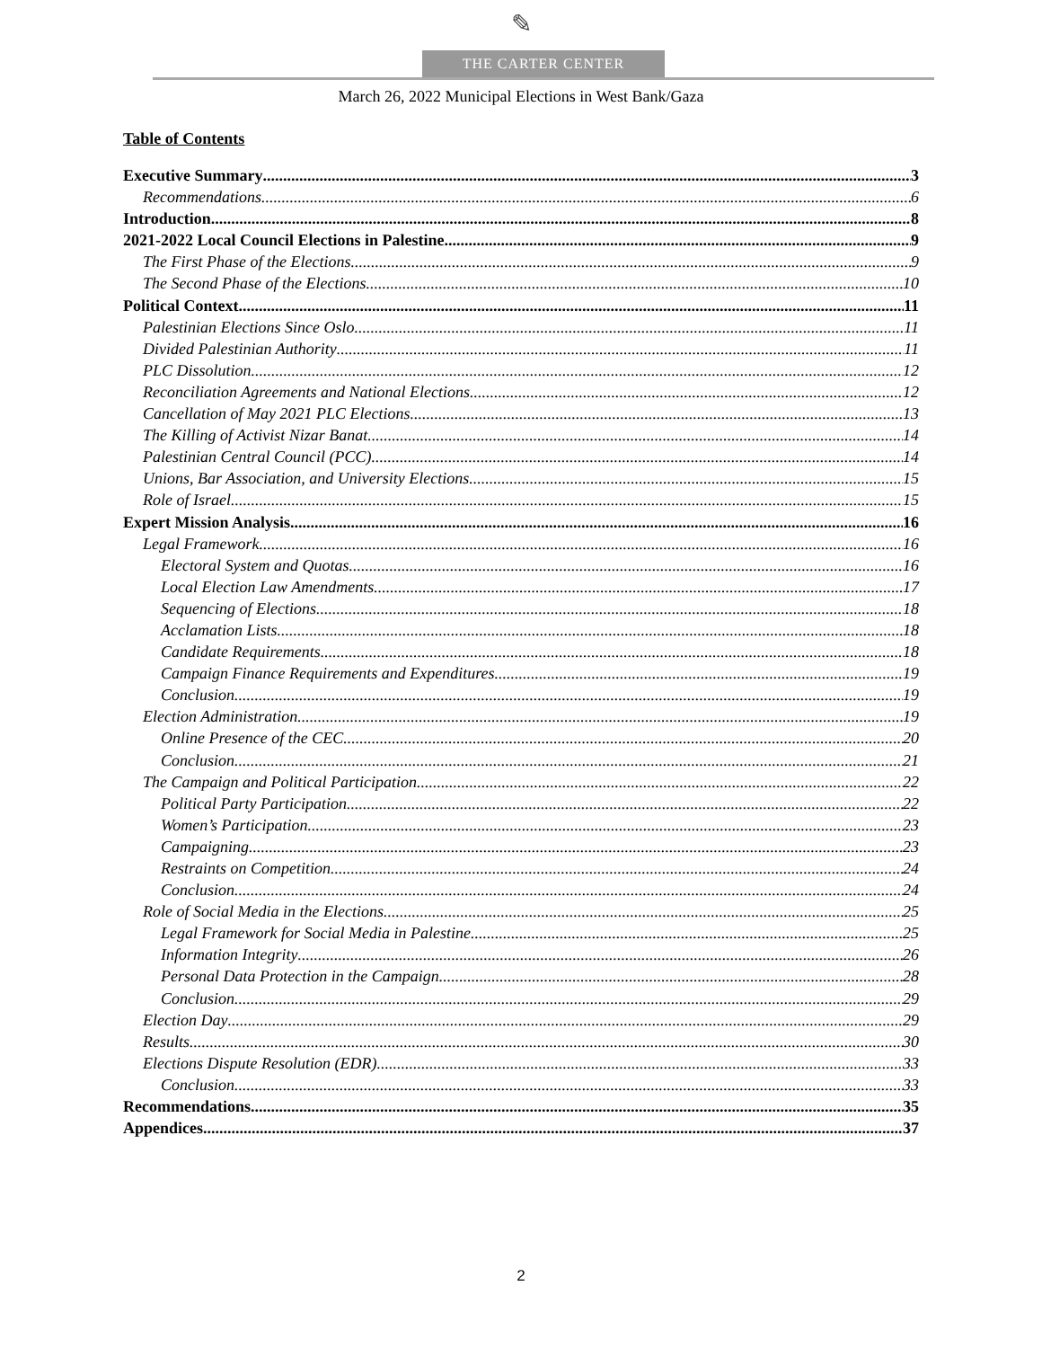✎
THE CARTER CENTER
March 26, 2022 Municipal Elections in West Bank/Gaza
Table of Contents
Executive Summary 3
Recommendations 6
Introduction 8
2021-2022 Local Council Elections in Palestine 9
The First Phase of the Elections 9
The Second Phase of the Elections 10
Political Context 11
Palestinian Elections Since Oslo 11
Divided Palestinian Authority 11
PLC Dissolution 12
Reconciliation Agreements and National Elections 12
Cancellation of May 2021 PLC Elections 13
The Killing of Activist Nizar Banat 14
Palestinian Central Council (PCC) 14
Unions, Bar Association, and University Elections 15
Role of Israel 15
Expert Mission Analysis 16
Legal Framework 16
Electoral System and Quotas 16
Local Election Law Amendments 17
Sequencing of Elections 18
Acclamation Lists 18
Candidate Requirements 18
Campaign Finance Requirements and Expenditures 19
Conclusion 19
Election Administration 19
Online Presence of the CEC 20
Conclusion 21
The Campaign and Political Participation 22
Political Party Participation 22
Women’s Participation 23
Campaigning 23
Restraints on Competition 24
Conclusion 24
Role of Social Media in the Elections 25
Legal Framework for Social Media in Palestine 25
Information Integrity 26
Personal Data Protection in the Campaign 28
Conclusion 29
Election Day 29
Results 30
Elections Dispute Resolution (EDR) 33
Conclusion 33
Recommendations 35
Appendices 37
2